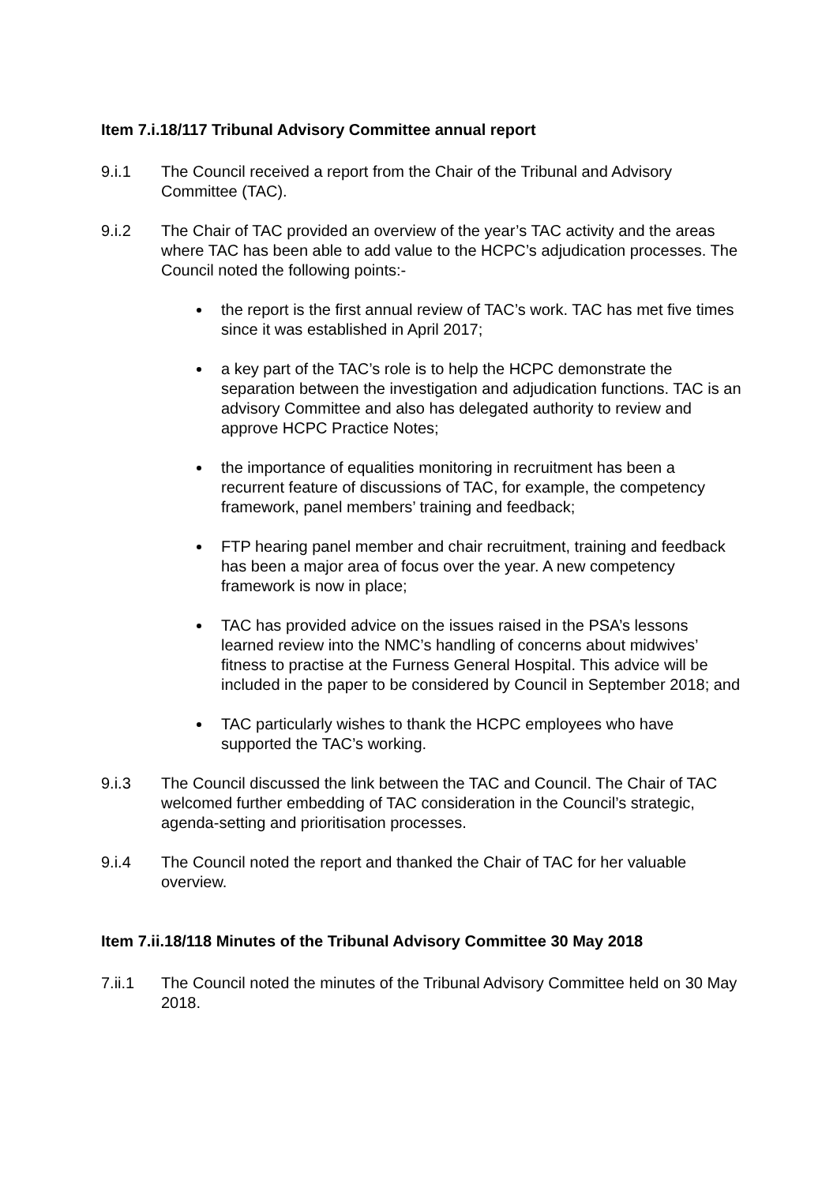Item 7.i.18/117 Tribunal Advisory Committee annual report
9.i.1 The Council received a report from the Chair of the Tribunal and Advisory Committee (TAC).
9.i.2 The Chair of TAC provided an overview of the year’s TAC activity and the areas where TAC has been able to add value to the HCPC’s adjudication processes. The Council noted the following points:-
the report is the first annual review of TAC’s work. TAC has met five times since it was established in April 2017;
a key part of the TAC’s role is to help the HCPC demonstrate the separation between the investigation and adjudication functions. TAC is an advisory Committee and also has delegated authority to review and approve HCPC Practice Notes;
the importance of equalities monitoring in recruitment has been a recurrent feature of discussions of TAC, for example, the competency framework, panel members’ training and feedback;
FTP hearing panel member and chair recruitment, training and feedback has been a major area of focus over the year. A new competency framework is now in place;
TAC has provided advice on the issues raised in the PSA’s lessons learned review into the NMC’s handling of concerns about midwives’ fitness to practise at the Furness General Hospital. This advice will be included in the paper to be considered by Council in September 2018; and
TAC particularly wishes to thank the HCPC employees who have supported the TAC’s working.
9.i.3 The Council discussed the link between the TAC and Council. The Chair of TAC welcomed further embedding of TAC consideration in the Council’s strategic, agenda-setting and prioritisation processes.
9.i.4 The Council noted the report and thanked the Chair of TAC for her valuable overview.
Item 7.ii.18/118 Minutes of the Tribunal Advisory Committee 30 May 2018
7.ii.1 The Council noted the minutes of the Tribunal Advisory Committee held on 30 May 2018.